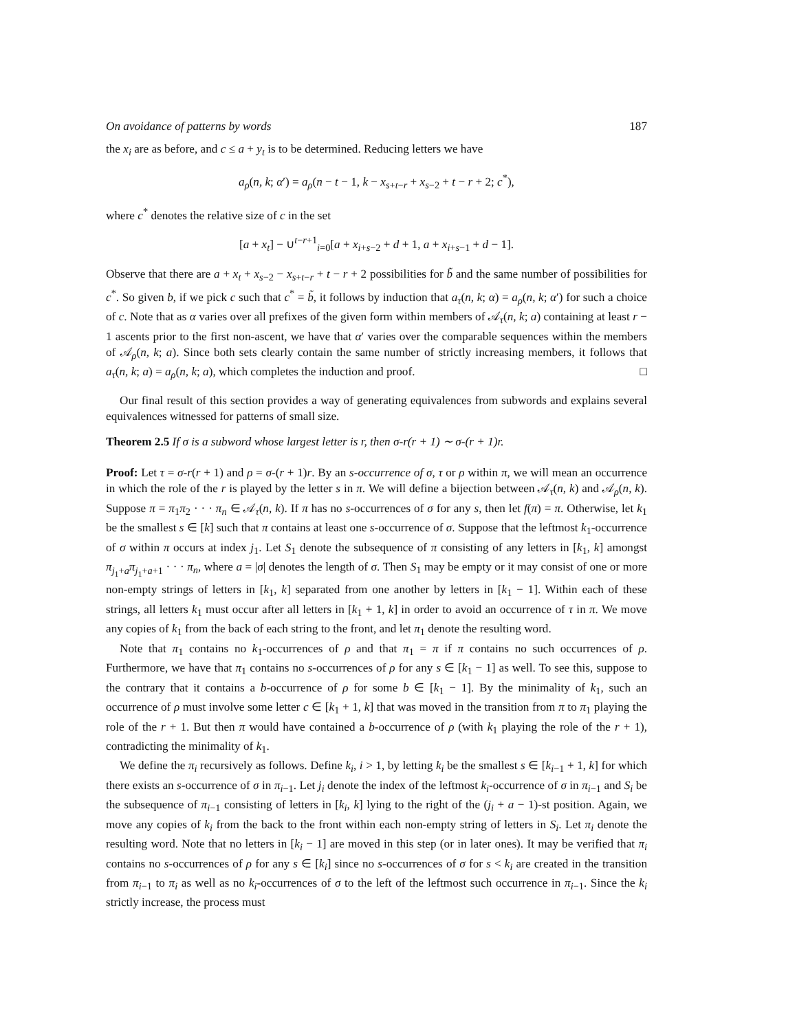On avoidance of patterns by words 187
the x<sub>i</sub> are as before, and c ≤ a + y<sub>t</sub> is to be determined. Reducing letters we have
a<sub>ρ</sub>(n, k; α′) = a<sub>ρ</sub>(n − t − 1, k − x<sub>s+t−r</sub> + x<sub>s−2</sub> + t − r + 2; c<sup>*</sup>),
where c<sup>*</sup> denotes the relative size of c in the set
[a + x<sub>t</sub>] − ∪<sup>t−r+1</sup><sub>i=0</sub>[a + x<sub>i+s−2</sub> + d + 1, a + x<sub>i+s−1</sub> + d − 1].
Observe that there are a + x<sub>t</sub> + x<sub>s−2</sub> − x<sub>s+t−r</sub> + t − r + 2 possibilities for b̃ and the same number of possibilities for c<sup>*</sup>. So given b, if we pick c such that c<sup>*</sup> = b̃, it follows by induction that a<sub>τ</sub>(n, k; α) = a<sub>ρ</sub>(n, k; α′) for such a choice of c. Note that as α varies over all prefixes of the given form within members of 𝒜<sub>τ</sub>(n, k; a) containing at least r − 1 ascents prior to the first non-ascent, we have that α′ varies over the comparable sequences within the members of 𝒜<sub>ρ</sub>(n, k; a). Since both sets clearly contain the same number of strictly increasing members, it follows that a<sub>τ</sub>(n, k; a) = a<sub>ρ</sub>(n, k; a), which completes the induction and proof. □
Our final result of this section provides a way of generating equivalences from subwords and explains several equivalences witnessed for patterns of small size.
Theorem 2.5 If σ is a subword whose largest letter is r, then σ-r(r + 1) ∼ σ-(r + 1)r.
Proof: Let τ = σ-r(r + 1) and ρ = σ-(r + 1)r. By an s-occurrence of σ, τ or ρ within π, we will mean an occurrence in which the role of the r is played by the letter s in π. We will define a bijection between 𝒜<sub>τ</sub>(n, k) and 𝒜<sub>ρ</sub>(n, k). Suppose π = π<sub>1</sub>π<sub>2</sub> · · · π<sub>n</sub> ∈ 𝒜<sub>τ</sub>(n, k). If π has no s-occurrences of σ for any s, then let f(π) = π. Otherwise, let k<sub>1</sub> be the smallest s ∈ [k] such that π contains at least one s-occurrence of σ. Suppose that the leftmost k<sub>1</sub>-occurrence of σ within π occurs at index j<sub>1</sub>. Let S<sub>1</sub> denote the subsequence of π consisting of any letters in [k<sub>1</sub>, k] amongst π<sub>j<sub>1</sub>+a</sub>π<sub>j<sub>1</sub>+a+1</sub> · · · π<sub>n</sub>, where a = |σ| denotes the length of σ. Then S<sub>1</sub> may be empty or it may consist of one or more non-empty strings of letters in [k<sub>1</sub>, k] separated from one another by letters in [k<sub>1</sub> − 1]. Within each of these strings, all letters k<sub>1</sub> must occur after all letters in [k<sub>1</sub> + 1, k] in order to avoid an occurrence of τ in π. We move any copies of k<sub>1</sub> from the back of each string to the front, and let π<sub>1</sub> denote the resulting word.
Note that π<sub>1</sub> contains no k<sub>1</sub>-occurrences of ρ and that π<sub>1</sub> = π if π contains no such occurrences of ρ. Furthermore, we have that π<sub>1</sub> contains no s-occurrences of ρ for any s ∈ [k<sub>1</sub> − 1] as well. To see this, suppose to the contrary that it contains a b-occurrence of ρ for some b ∈ [k<sub>1</sub> − 1]. By the minimality of k<sub>1</sub>, such an occurrence of ρ must involve some letter c ∈ [k<sub>1</sub> + 1, k] that was moved in the transition from π to π<sub>1</sub> playing the role of the r + 1. But then π would have contained a b-occurrence of ρ (with k<sub>1</sub> playing the role of the r + 1), contradicting the minimality of k<sub>1</sub>.
We define the π<sub>i</sub> recursively as follows. Define k<sub>i</sub>, i > 1, by letting k<sub>i</sub> be the smallest s ∈ [k<sub>i−1</sub> + 1, k] for which there exists an s-occurrence of σ in π<sub>i−1</sub>. Let j<sub>i</sub> denote the index of the leftmost k<sub>i</sub>-occurrence of σ in π<sub>i−1</sub> and S<sub>i</sub> be the subsequence of π<sub>i−1</sub> consisting of letters in [k<sub>i</sub>, k] lying to the right of the (j<sub>i</sub> + a − 1)-st position. Again, we move any copies of k<sub>i</sub> from the back to the front within each non-empty string of letters in S<sub>i</sub>. Let π<sub>i</sub> denote the resulting word. Note that no letters in [k<sub>i</sub> − 1] are moved in this step (or in later ones). It may be verified that π<sub>i</sub> contains no s-occurrences of ρ for any s ∈ [k<sub>i</sub>] since no s-occurrences of σ for s < k<sub>i</sub> are created in the transition from π<sub>i−1</sub> to π<sub>i</sub> as well as no k<sub>i</sub>-occurrences of σ to the left of the leftmost such occurrence in π<sub>i−1</sub>. Since the k<sub>i</sub> strictly increase, the process must